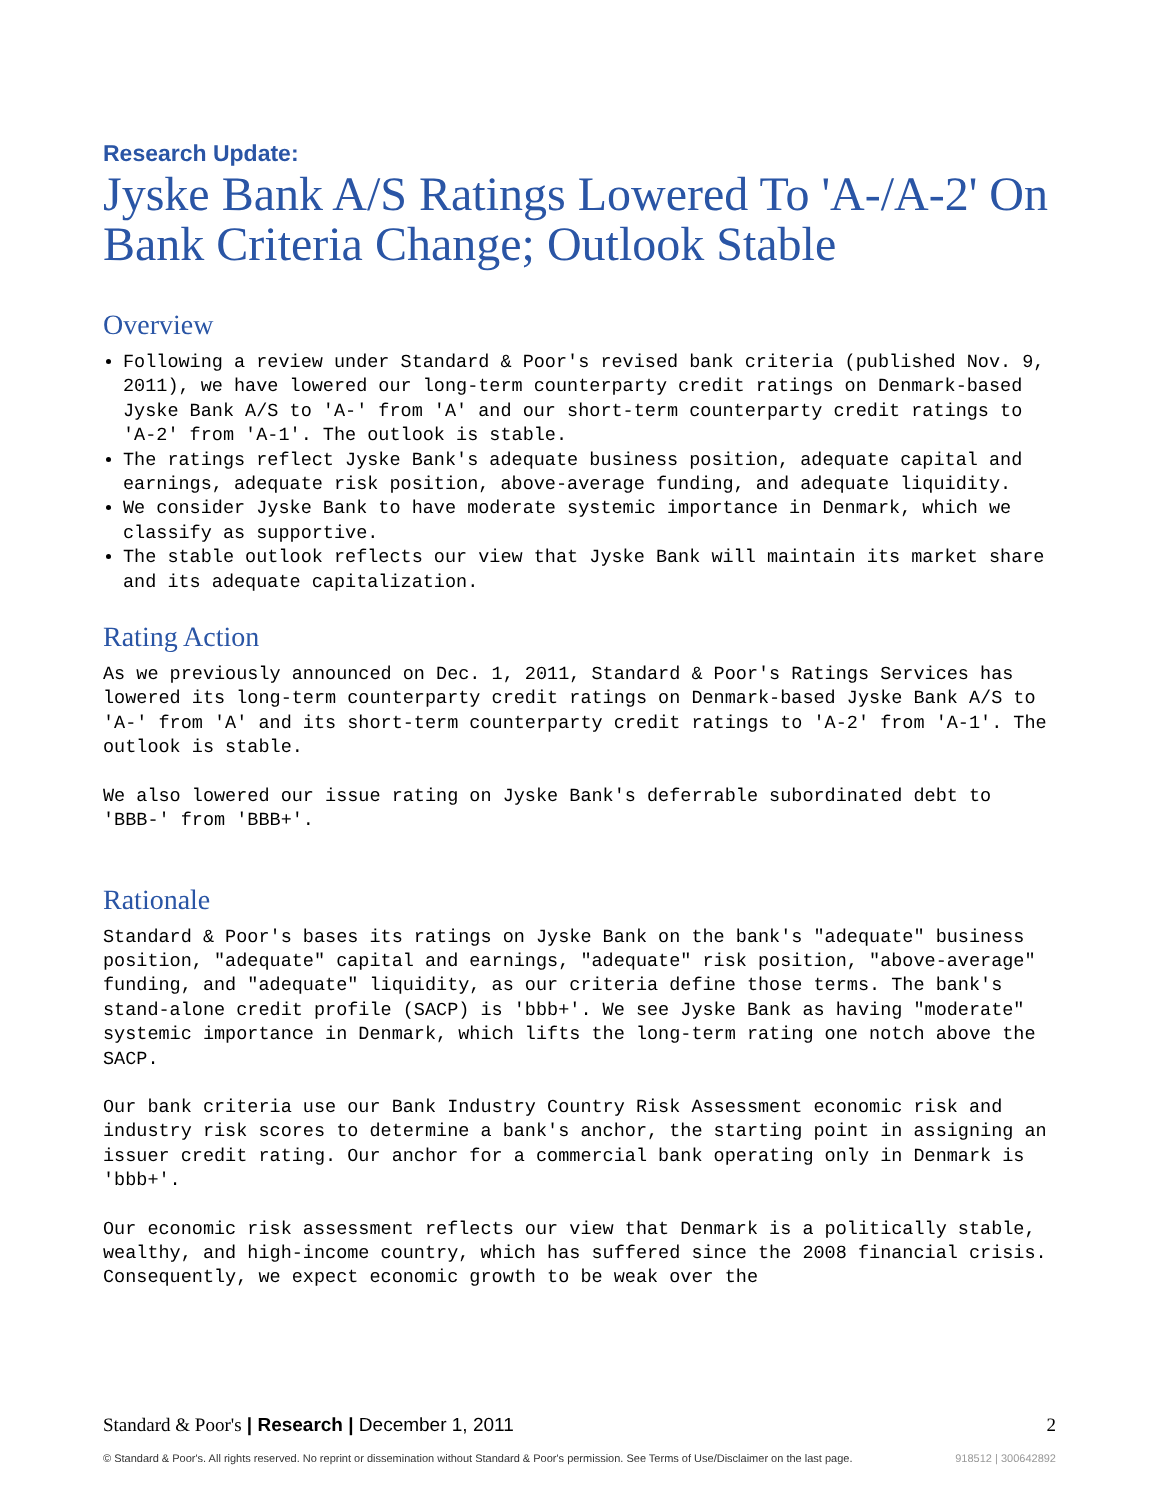Research Update:
Jyske Bank A/S Ratings Lowered To 'A-/A-2' On Bank Criteria Change; Outlook Stable
Overview
Following a review under Standard & Poor's revised bank criteria (published Nov. 9, 2011), we have lowered our long-term counterparty credit ratings on Denmark-based Jyske Bank A/S to 'A-' from 'A' and our short-term counterparty credit ratings to 'A-2' from 'A-1'. The outlook is stable.
The ratings reflect Jyske Bank's adequate business position, adequate capital and earnings, adequate risk position, above-average funding, and adequate liquidity.
We consider Jyske Bank to have moderate systemic importance in Denmark, which we classify as supportive.
The stable outlook reflects our view that Jyske Bank will maintain its market share and its adequate capitalization.
Rating Action
As we previously announced on Dec. 1, 2011, Standard & Poor's Ratings Services has lowered its long-term counterparty credit ratings on Denmark-based Jyske Bank A/S to 'A-' from 'A' and its short-term counterparty credit ratings to 'A-2' from 'A-1'. The outlook is stable.
We also lowered our issue rating on Jyske Bank's deferrable subordinated debt to 'BBB-' from 'BBB+'.
Rationale
Standard & Poor's bases its ratings on Jyske Bank on the bank's "adequate" business position, "adequate" capital and earnings, "adequate" risk position, "above-average" funding, and "adequate" liquidity, as our criteria define those terms. The bank's stand-alone credit profile (SACP) is 'bbb+'. We see Jyske Bank as having "moderate" systemic importance in Denmark, which lifts the long-term rating one notch above the SACP.
Our bank criteria use our Bank Industry Country Risk Assessment economic risk and industry risk scores to determine a bank's anchor, the starting point in assigning an issuer credit rating. Our anchor for a commercial bank operating only in Denmark is 'bbb+'.
Our economic risk assessment reflects our view that Denmark is a politically stable, wealthy, and high-income country, which has suffered since the 2008 financial crisis. Consequently, we expect economic growth to be weak over the
Standard & Poor's | Research | December 1, 2011 2
© Standard & Poor's. All rights reserved. No reprint or dissemination without Standard & Poor's permission. See Terms of Use/Disclaimer on the last page. 918512 | 300642892